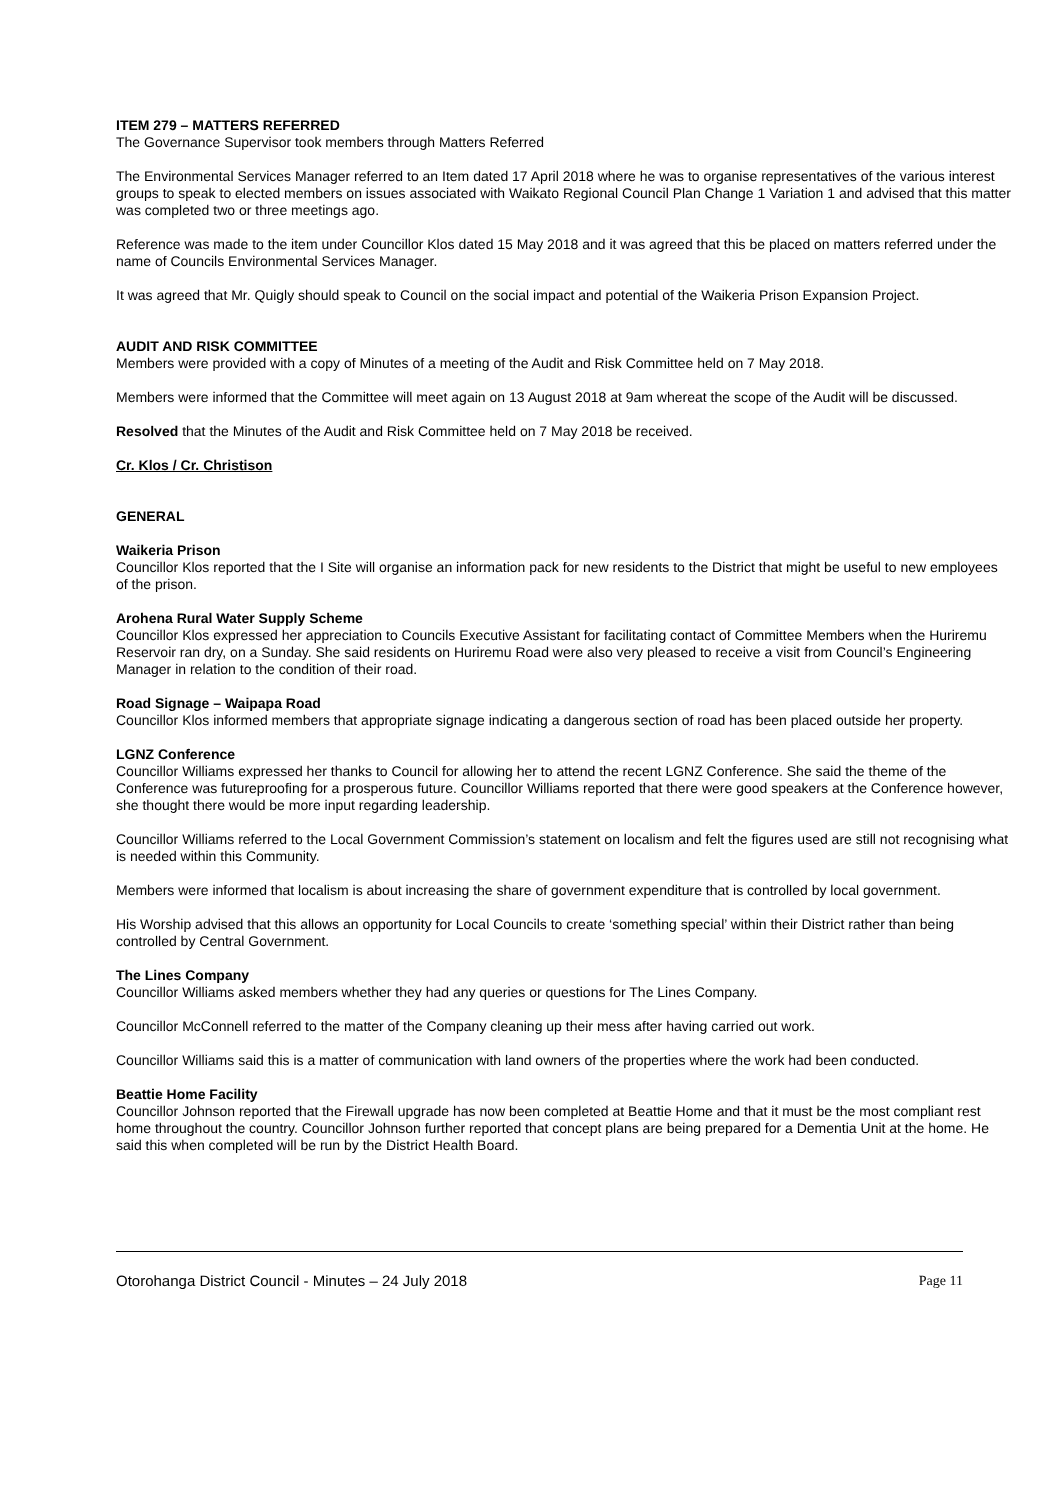ITEM 279 – MATTERS REFERRED
The Governance Supervisor took members through Matters Referred
The Environmental Services Manager referred to an Item dated 17 April 2018 where he was to organise representatives of the various interest groups to speak to elected members on issues associated with Waikato Regional Council Plan Change 1 Variation 1 and advised that this matter was completed two or three meetings ago.
Reference was made to the item under Councillor Klos dated 15 May 2018 and it was agreed that this be placed on matters referred under the name of Councils Environmental Services Manager.
It was agreed that Mr. Quigly should speak to Council on the social impact and potential of the Waikeria Prison Expansion Project.
AUDIT AND RISK COMMITTEE
Members were provided with a copy of Minutes of a meeting of the Audit and Risk Committee held on 7 May 2018.
Members were informed that the Committee will meet again on 13 August 2018 at 9am whereat the scope of the Audit will be discussed.
Resolved that the Minutes of the Audit and Risk Committee held on 7 May 2018 be received.
Cr. Klos / Cr. Christison
GENERAL
Waikeria Prison
Councillor Klos reported that the I Site will organise an information pack for new residents to the District that might be useful to new employees of the prison.
Arohena Rural Water Supply Scheme
Councillor Klos expressed her appreciation to Councils Executive Assistant for facilitating contact of Committee Members when the Huriremu Reservoir ran dry, on a Sunday. She said residents on Huriremu Road were also very pleased to receive a visit from Council’s Engineering Manager in relation to the condition of their road.
Road Signage – Waipapa Road
Councillor Klos informed members that appropriate signage indicating a dangerous section of road has been placed outside her property.
LGNZ Conference
Councillor Williams expressed her thanks to Council for allowing her to attend the recent LGNZ Conference. She said the theme of the Conference was futureproofing for a prosperous future. Councillor Williams reported that there were good speakers at the Conference however, she thought there would be more input regarding leadership.
Councillor Williams referred to the Local Government Commission’s statement on localism and felt the figures used are still not recognising what is needed within this Community.
Members were informed that localism is about increasing the share of government expenditure that is controlled by local government.
His Worship advised that this allows an opportunity for Local Councils to create ‘something special’ within their District rather than being controlled by Central Government.
The Lines Company
Councillor Williams asked members whether they had any queries or questions for The Lines Company.
Councillor McConnell referred to the matter of the Company cleaning up their mess after having carried out work.
Councillor Williams said this is a matter of communication with land owners of the properties where the work had been conducted.
Beattie Home Facility
Councillor Johnson reported that the Firewall upgrade has now been completed at Beattie Home and that it must be the most compliant rest home throughout the country. Councillor Johnson further reported that concept plans are being prepared for a Dementia Unit at the home. He said this when completed will be run by the District Health Board.
Otorohanga District Council - Minutes – 24 July 2018 Page 11